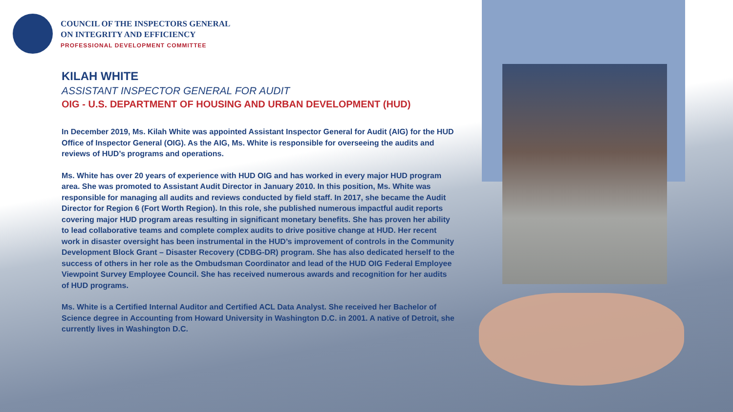COUNCIL OF THE INSPECTORS GENERAL
ON INTEGRITY AND EFFICIENCY
PROFESSIONAL DEVELOPMENT COMMITTEE
KILAH WHITE
ASSISTANT INSPECTOR GENERAL FOR AUDIT
OIG - U.S. DEPARTMENT OF HOUSING AND URBAN DEVELOPMENT (HUD)
In December 2019, Ms. Kilah White was appointed Assistant Inspector General for Audit (AIG) for the HUD Office of Inspector General (OIG). As the AIG, Ms. White is responsible for overseeing the audits and reviews of HUD’s programs and operations.
Ms. White has over 20 years of experience with HUD OIG and has worked in every major HUD program area. She was promoted to Assistant Audit Director in January 2010. In this position, Ms. White was responsible for managing all audits and reviews conducted by field staff. In 2017, she became the Audit Director for Region 6 (Fort Worth Region). In this role, she published numerous impactful audit reports covering major HUD program areas resulting in significant monetary benefits. She has proven her ability to lead collaborative teams and complete complex audits to drive positive change at HUD. Her recent work in disaster oversight has been instrumental in the HUD’s improvement of controls in the Community Development Block Grant – Disaster Recovery (CDBG-DR) program. She has also dedicated herself to the success of others in her role as the Ombudsman Coordinator and lead of the HUD OIG Federal Employee Viewpoint Survey Employee Council. She has received numerous awards and recognition for her audits of HUD programs.
Ms. White is a Certified Internal Auditor and Certified ACL Data Analyst. She received her Bachelor of Science degree in Accounting from Howard University in Washington D.C. in 2001. A native of Detroit, she currently lives in Washington D.C.